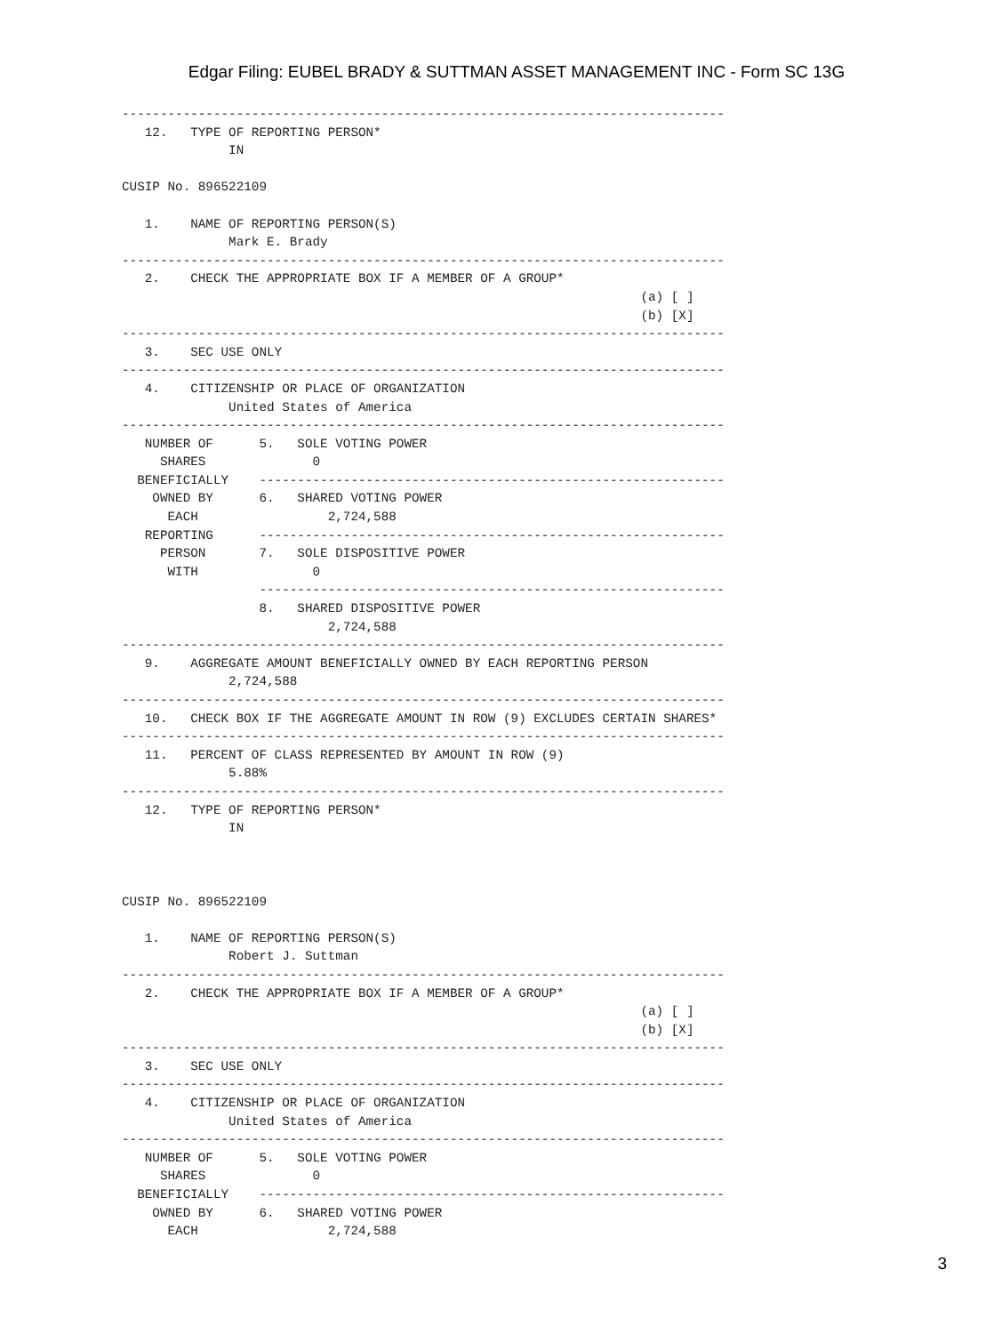Edgar Filing: EUBEL BRADY & SUTTMAN ASSET MANAGEMENT INC - Form SC 13G
-------------------------------------------------------------------------------
   12.   TYPE OF REPORTING PERSON*
              IN

CUSIP No. 896522109

   1.    NAME OF REPORTING PERSON(S)
              Mark E. Brady
-------------------------------------------------------------------------------
   2.    CHECK THE APPROPRIATE BOX IF A MEMBER OF A GROUP*
                                                                    (a) [ ]
                                                                    (b) [X]
-------------------------------------------------------------------------------
   3.    SEC USE ONLY
-------------------------------------------------------------------------------
   4.    CITIZENSHIP OR PLACE OF ORGANIZATION
              United States of America
-------------------------------------------------------------------------------
   NUMBER OF      5.   SOLE VOTING POWER
     SHARES              0
  BENEFICIALLY    -------------------------------------------------------------
    OWNED BY      6.   SHARED VOTING POWER
      EACH                 2,724,588
   REPORTING      -------------------------------------------------------------
     PERSON       7.   SOLE DISPOSITIVE POWER
      WITH               0
                  -------------------------------------------------------------
                  8.   SHARED DISPOSITIVE POWER
                           2,724,588
-------------------------------------------------------------------------------
   9.    AGGREGATE AMOUNT BENEFICIALLY OWNED BY EACH REPORTING PERSON
              2,724,588
-------------------------------------------------------------------------------
   10.   CHECK BOX IF THE AGGREGATE AMOUNT IN ROW (9) EXCLUDES CERTAIN SHARES*
-------------------------------------------------------------------------------
   11.   PERCENT OF CLASS REPRESENTED BY AMOUNT IN ROW (9)
              5.88%
-------------------------------------------------------------------------------
   12.   TYPE OF REPORTING PERSON*
              IN



CUSIP No. 896522109

   1.    NAME OF REPORTING PERSON(S)
              Robert J. Suttman
-------------------------------------------------------------------------------
   2.    CHECK THE APPROPRIATE BOX IF A MEMBER OF A GROUP*
                                                                    (a) [ ]
                                                                    (b) [X]
-------------------------------------------------------------------------------
   3.    SEC USE ONLY
-------------------------------------------------------------------------------
   4.    CITIZENSHIP OR PLACE OF ORGANIZATION
              United States of America
-------------------------------------------------------------------------------
   NUMBER OF      5.   SOLE VOTING POWER
     SHARES              0
  BENEFICIALLY    -------------------------------------------------------------
    OWNED BY      6.   SHARED VOTING POWER
      EACH                 2,724,588
3